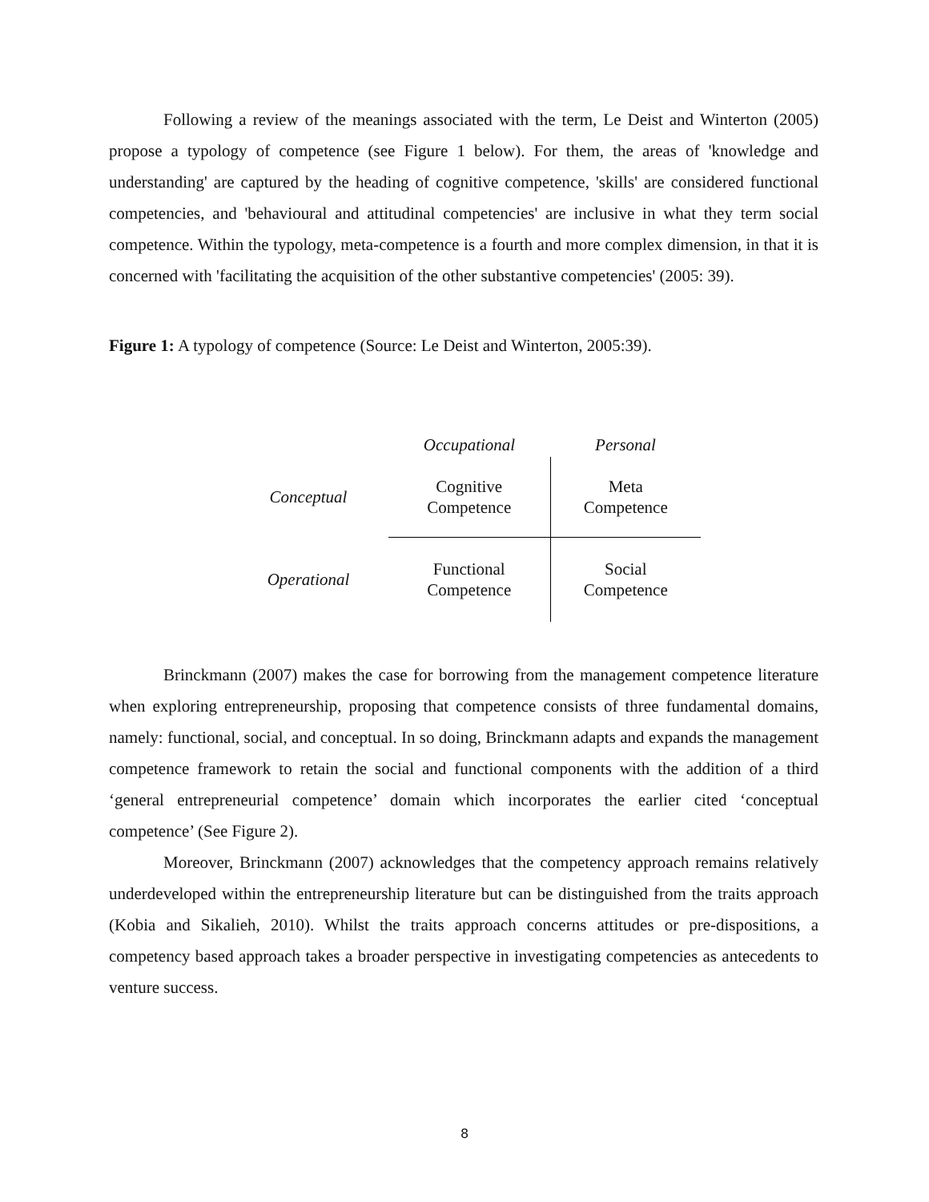Following a review of the meanings associated with the term, Le Deist and Winterton (2005) propose a typology of competence (see Figure 1 below). For them, the areas of 'knowledge and understanding' are captured by the heading of cognitive competence, 'skills' are considered functional competencies, and 'behavioural and attitudinal competencies' are inclusive in what they term social competence. Within the typology, meta-competence is a fourth and more complex dimension, in that it is concerned with 'facilitating the acquisition of the other substantive competencies' (2005: 39).
Figure 1: A typology of competence (Source: Le Deist and Winterton, 2005:39).
| | Occupational | Personal |
| Conceptual | Cognitive Competence | Meta Competence |
| Operational | Functional Competence | Social Competence |
Brinckmann (2007) makes the case for borrowing from the management competence literature when exploring entrepreneurship, proposing that competence consists of three fundamental domains, namely: functional, social, and conceptual. In so doing, Brinckmann adapts and expands the management competence framework to retain the social and functional components with the addition of a third ‘general entrepreneurial competence’ domain which incorporates the earlier cited ‘conceptual competence’ (See Figure 2).
Moreover, Brinckmann (2007) acknowledges that the competency approach remains relatively underdeveloped within the entrepreneurship literature but can be distinguished from the traits approach (Kobia and Sikalieh, 2010). Whilst the traits approach concerns attitudes or pre-dispositions, a competency based approach takes a broader perspective in investigating competencies as antecedents to venture success.
8